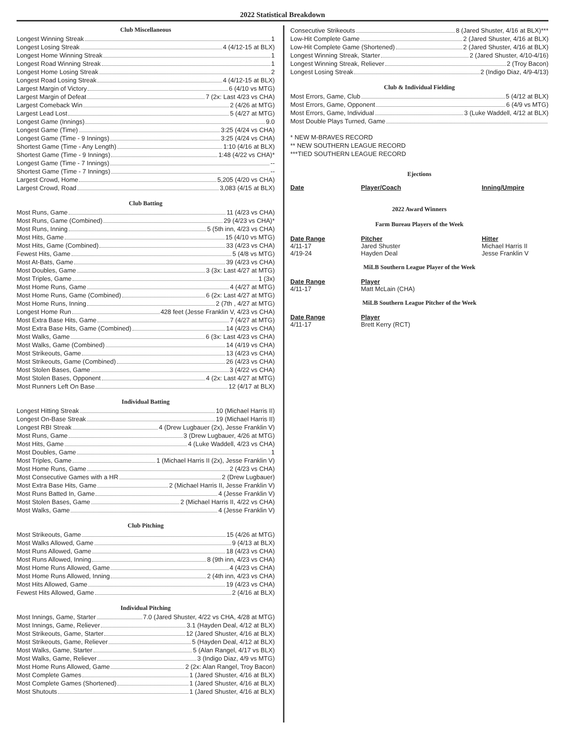2022 Statistical Breakdown
Club Miscellaneous
Longest Winning Streak 1
Longest Losing Streak 4 (4/12-15 at BLX)
Longest Home Winning Streak 1
Longest Road Winning Streak 1
Longest Home Losing Streak 2
Longest Road Losing Streak 4 (4/12-15 at BLX)
Largest Margin of Victory 6 (4/10 vs MTG)
Largest Margin of Defeat 7 (2x: Last 4/23 vs CHA)
Largest Comeback Win 2 (4/26 at MTG)
Largest Lead Lost 5 (4/27 at MTG)
Longest Game (Innings) 9.0
Longest Game (Time) 3:25 (4/24 vs CHA)
Longest Game (Time - 9 Innings) 3:25 (4/24 vs CHA)
Shortest Game (Time - Any Length) 1:10 (4/16 at BLX)
Shortest Game (Time - 9 Innings) 1:48 (4/22 vs CHA)*
Longest Game (Time - 7 Innings) --
Shortest Game (Time - 7 Innings) --
Largest Crowd, Home 5,205 (4/20 vs CHA)
Largest Crowd, Road 3,083 (4/15 at BLX)
Club Batting
Most Runs, Game 11 (4/23 vs CHA)
Most Runs, Game (Combined) 29 (4/23 vs CHA)*
Most Runs, Inning 5 (5th inn, 4/23 vs CHA)
Most Hits, Game 15 (4/10 vs MTG)
Most Hits, Game (Combined) 33 (4/23 vs CHA)
Fewest Hits, Game 5 (4/8 vs MTG)
Most At-Bats, Game 39 (4/23 vs CHA)
Most Doubles, Game 3 (3x: Last 4/27 at MTG)
Most Triples, Game 1 (3x)
Most Home Runs, Game 4 (4/27 at MTG)
Most Home Runs, Game (Combined) 6 (2x: Last 4/27 at MTG)
Most Home Runs, Inning 2 (7th , 4/27 at MTG)
Longest Home Run 428 feet (Jesse Franklin V, 4/23 vs CHA)
Most Extra Base Hits, Game 7 (4/27 at MTG)
Most Extra Base Hits, Game (Combined) 14 (4/23 vs CHA)
Most Walks, Game 6 (3x: Last 4/23 vs CHA)
Most Walks, Game (Combined) 14 (4/19 vs CHA)
Most Strikeouts, Game 13 (4/23 vs CHA)
Most Strikeouts, Game (Combined) 26 (4/23 vs CHA)
Most Stolen Bases, Game 3 (4/22 vs CHA)
Most Stolen Bases, Opponent 4 (2x: Last 4/27 at MTG)
Most Runners Left On Base 12 (4/17 at BLX)
Individual Batting
Longest Hitting Streak 10 (Michael Harris II)
Longest On-Base Streak 19 (Michael Harris II)
Longest RBI Streak 4 (Drew Lugbauer (2x), Jesse Franklin V)
Most Runs, Game 3 (Drew Lugbauer, 4/26 at MTG)
Most Hits, Game 4 (Luke Waddell, 4/23 vs CHA)
Most Doubles, Game 1
Most Triples, Game 1 (Michael Harris II (2x), Jesse Franklin V)
Most Home Runs, Game 2 (4/23 vs CHA)
Most Consecutive Games with a HR 2 (Drew Lugbauer)
Most Extra Base Hits, Game 2 (Michael Harris II, Jesse Franklin V)
Most Runs Batted In, Game 4 (Jesse Franklin V)
Most Stolen Bases, Game 2 (Michael Harris II, 4/22 vs CHA)
Most Walks, Game 4 (Jesse Franklin V)
Club Pitching
Most Strikeouts, Game 15 (4/26 at MTG)
Most Walks Allowed, Game 9 (4/13 at BLX)
Most Runs Allowed, Game 18 (4/23 vs CHA)
Most Runs Allowed, Inning 8 (9th inn, 4/23 vs CHA)
Most Home Runs Allowed, Game 4 (4/23 vs CHA)
Most Home Runs Allowed, Inning 2 (4th inn, 4/23 vs CHA)
Most Hits Allowed, Game 19 (4/23 vs CHA)
Fewest Hits Allowed, Game 2 (4/16 at BLX)
Individual Pitching
Most Innings, Game, Starter 7.0 (Jared Shuster, 4/22 vs CHA, 4/28 at MTG)
Most Innings, Game, Reliever 3.1 (Hayden Deal, 4/12 at BLX)
Most Strikeouts, Game, Starter 12 (Jared Shuster, 4/16 at BLX)
Most Strikeouts, Game, Reliever 5 (Hayden Deal, 4/12 at BLX)
Most Walks, Game, Starter 5 (Alan Rangel, 4/17 vs BLX)
Most Walks, Game, Reliever 3 (Indigo Diaz, 4/9 vs MTG)
Most Home Runs Allowed, Game 2 (2x: Alan Rangel, Troy Bacon)
Most Complete Games 1 (Jared Shuster, 4/16 at BLX)
Most Complete Games (Shortened) 1 (Jared Shuster, 4/16 at BLX)
Most Shutouts 1 (Jared Shuster, 4/16 at BLX)
Consecutive Strikeouts 8 (Jared Shuster, 4/16 at BLX)***
Low-Hit Complete Game 2 (Jared Shuster, 4/16 at BLX)
Low-Hit Complete Game (Shortened) 2 (Jared Shuster, 4/16 at BLX)
Longest Winning Streak, Starter 2 (Jared Shuster, 4/10-4/16)
Longest Winning Streak, Reliever 2 (Troy Bacon)
Longest Losing Streak 2 (Indigo Diaz, 4/9-4/13)
Club & Individual Fielding
Most Errors, Game, Club 5 (4/12 at BLX)
Most Errors, Game, Opponent 6 (4/9 vs MTG)
Most Errors, Game, Individual 3 (Luke Waddell, 4/12 at BLX)
Most Double Plays Turned, Game
* NEW M-BRAVES RECORD
** NEW SOUTHERN LEAGUE RECORD
***TIED SOUTHERN LEAGUE RECORD
Ejections
| Date | Player/Coach | Inning/Umpire |
| --- | --- | --- |
2022 Award Winners
Farm Bureau Players of the Week
| Date Range | Pitcher | Hitter |
| --- | --- | --- |
| 4/11-17 | Jared Shuster | Michael Harris II |
| 4/19-24 | Hayden Deal | Jesse Franklin V |
MiLB Southern League Player of the Week
| Date Range | Player |
| --- | --- |
| 4/11-17 | Matt McLain (CHA) |
MiLB Southern League Pitcher of the Week
| Date Range | Player |
| --- | --- |
| 4/11-17 | Brett Kerry (RCT) |